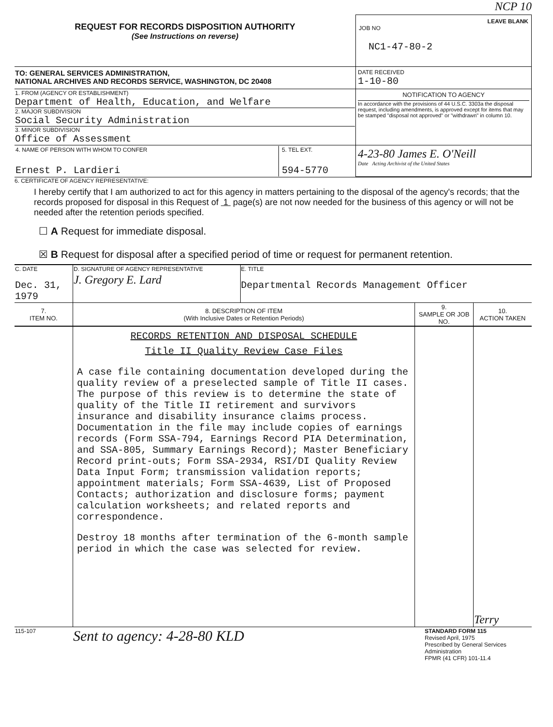NCP 10
| REQUEST FOR RECORDS DISPOSITION AUTHORITY (See Instructions on reverse) | LEAVE BLANK JOB NO NC1-47-80-2 |
| TO: GENERAL SERVICES ADMINISTRATION, NATIONAL ARCHIVES AND RECORDS SERVICE, WASHINGTON, DC 20408 | DATE RECEIVED 1-10-80 |
| 1. FROM (AGENCY OR ESTABLISHMENT) Department of Health, Education, and Welfare 2. MAJOR SUBDIVISION Social Security Administration 3. MINOR SUBDIVISION Office of Assessment | NOTIFICATION TO AGENCY In accordance with the provisions of 44 U.S.C. 3303a the disposal request, including amendments, is approved except for items that may be stamped "disposal not approved" or "withdrawn" in column 10. |
| / 4. NAME OF PERSON WITH WHOM TO CONFER Ernest P. Lardieri / 5. TEL EXT. 594-5770 / | 4-23-80 James E. O'Neill Date Acting Archivist of the United States |
6. CERTIFICATE OF AGENCY REPRESENTATIVE:
I hereby certify that I am authorized to act for this agency in matters pertaining to the disposal of the agency's records; that the records proposed for disposal in this Request of 1 page(s) are not now needed for the business of this agency or will not be needed after the retention periods specified.
☐ A Request for immediate disposal.
☒ B Request for disposal after a specified period of time or request for permanent retention.
| C. DATE | D. SIGNATURE OF AGENCY REPRESENTATIVE | E. TITLE |
| Dec. 31, 1979 | J. Gregory E. Lard | Departmental Records Management Officer |
| 7. ITEM NO. | 8. DESCRIPTION OF ITEM (With Inclusive Dates or Retention Periods) | 9. SAMPLE OR JOB NO. | 10. ACTION TAKEN |
| --- | --- | --- | --- |
| | RECORDS RETENTION AND DISPOSAL SCHEDULE Title II Quality Review Case Files A case file containing documentation developed during the quality review of a preselected sample of Title II cases. The purpose of this review is to determine the state of quality of the Title II retirement and survivors insurance and disability insurance claims process. Documentation in the file may include copies of earnings records (Form SSA-794, Earnings Record PIA Determination, and SSA-805, Summary Earnings Record); Master Beneficiary Record print-outs; Form SSA-2934, RSI/DI Quality Review Data Input Form; transmission validation reports; appointment materials; Form SSA-4639, List of Proposed Contacts; authorization and disclosure forms; payment calculation worksheets; and related reports and correspondence. Destroy 18 months after termination of the 6-month sample period in which the case was selected for review. | | Terry |
| 115-107 | Sent to agency: 4-28-80 KLD | STANDARD FORM 115 Revised April, 1975 Prescribed by General Services Administration FPMR (41 CFR) 101-11.4 |